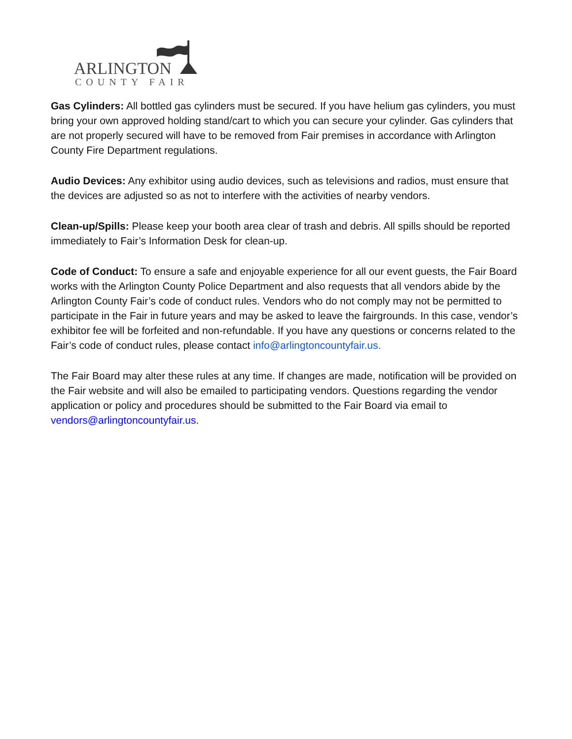ARLINGTON
COUNTY FAIR
Gas Cylinders: All bottled gas cylinders must be secured. If you have helium gas cylinders, you must bring your own approved holding stand/cart to which you can secure your cylinder. Gas cylinders that are not properly secured will have to be removed from Fair premises in accordance with Arlington County Fire Department regulations.
Audio Devices: Any exhibitor using audio devices, such as televisions and radios, must ensure that the devices are adjusted so as not to interfere with the activities of nearby vendors.
Clean-up/Spills: Please keep your booth area clear of trash and debris. All spills should be reported immediately to Fair’s Information Desk for clean-up.
Code of Conduct: To ensure a safe and enjoyable experience for all our event guests, the Fair Board works with the Arlington County Police Department and also requests that all vendors abide by the Arlington County Fair’s code of conduct rules. Vendors who do not comply may not be permitted to participate in the Fair in future years and may be asked to leave the fairgrounds. In this case, vendor’s exhibitor fee will be forfeited and non-refundable. If you have any questions or concerns related to the Fair’s code of conduct rules, please contact info@arlingtoncountyfair.us.
The Fair Board may alter these rules at any time. If changes are made, notification will be provided on the Fair website and will also be emailed to participating vendors. Questions regarding the vendor application or policy and procedures should be submitted to the Fair Board via email to vendors@arlingtoncountyfair.us.